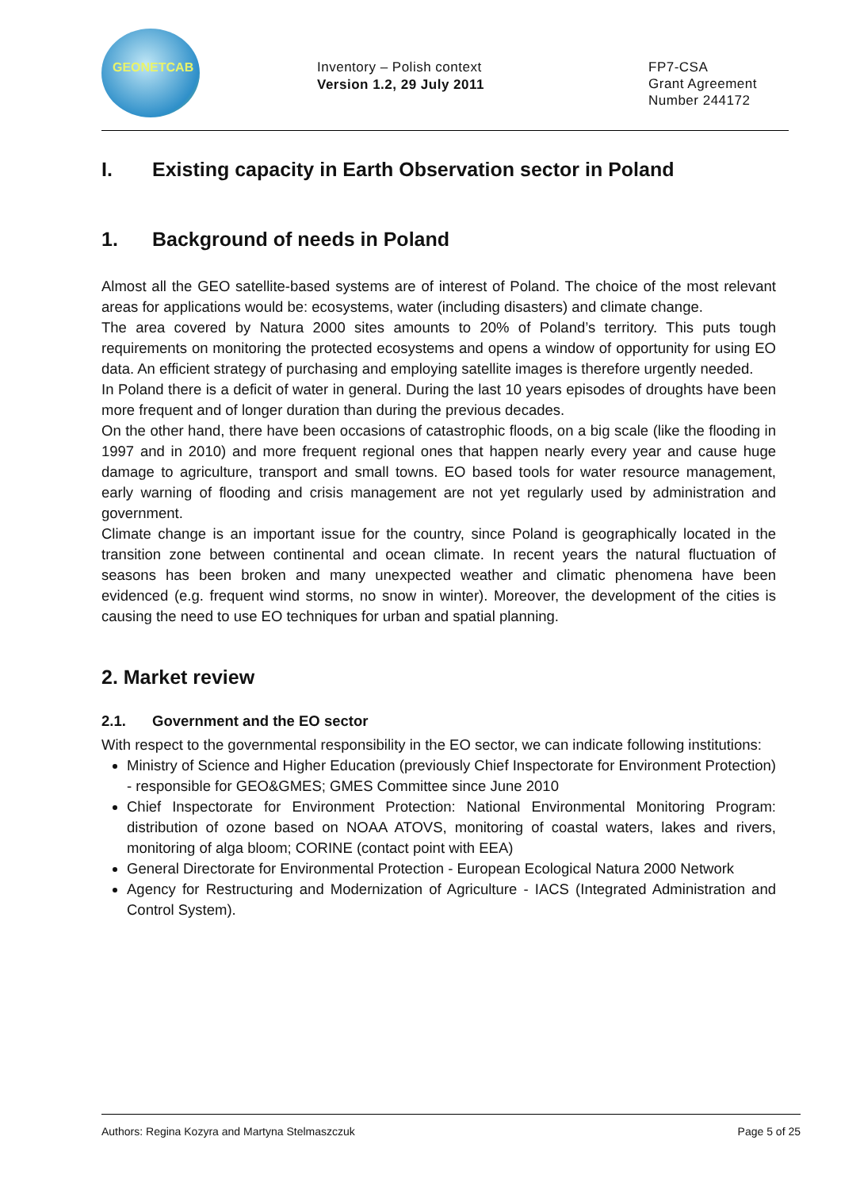GEONETCAB
Inventory – Polish context
Version 1.2, 29 July 2011
FP7-CSA
Grant Agreement
Number 244172
I. Existing capacity in Earth Observation sector in Poland
1. Background of needs in Poland
Almost all the GEO satellite-based systems are of interest of Poland. The choice of the most relevant areas for applications would be: ecosystems, water (including disasters) and climate change.
The area covered by Natura 2000 sites amounts to 20% of Poland’s territory. This puts tough requirements on monitoring the protected ecosystems and opens a window of opportunity for using EO data. An efficient strategy of purchasing and employing satellite images is therefore urgently needed.
In Poland there is a deficit of water in general. During the last 10 years episodes of droughts have been more frequent and of longer duration than during the previous decades.
On the other hand, there have been occasions of catastrophic floods, on a big scale (like the flooding in 1997 and in 2010) and more frequent regional ones that happen nearly every year and cause huge damage to agriculture, transport and small towns. EO based tools for water resource management, early warning of flooding and crisis management are not yet regularly used by administration and government.
Climate change is an important issue for the country, since Poland is geographically located in the transition zone between continental and ocean climate. In recent years the natural fluctuation of seasons has been broken and many unexpected weather and climatic phenomena have been evidenced (e.g. frequent wind storms, no snow in winter). Moreover, the development of the cities is causing the need to use EO techniques for urban and spatial planning.
2. Market review
2.1. Government and the EO sector
With respect to the governmental responsibility in the EO sector, we can indicate following institutions:
Ministry of Science and Higher Education (previously Chief Inspectorate for Environment Protection) - responsible for GEO&GMES; GMES Committee since June 2010
Chief Inspectorate for Environment Protection: National Environmental Monitoring Program: distribution of ozone based on NOAA ATOVS, monitoring of coastal waters, lakes and rivers, monitoring of alga bloom; CORINE (contact point with EEA)
General Directorate for Environmental Protection - European Ecological Natura 2000 Network
Agency for Restructuring and Modernization of Agriculture - IACS (Integrated Administration and Control System).
Authors: Regina Kozyra and Martyna Stelmaszczuk Page 5 of 25